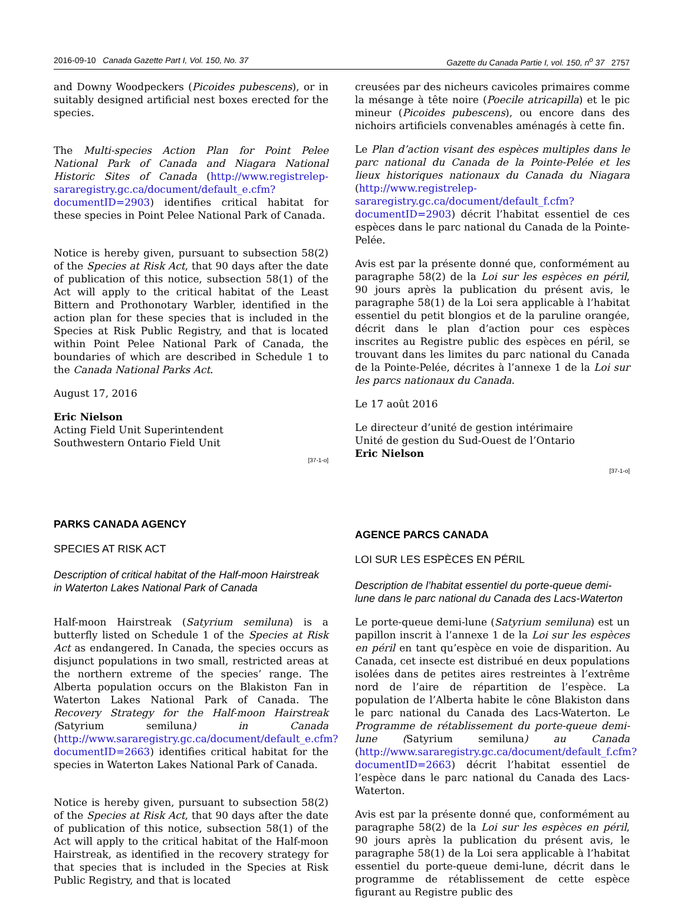2016-09-10 Canada Gazette Part I, Vol. 150, No. 37 Gazette du Canada Partie I, vol. 150, n<sup>o</sup> 37 2757
and Downy Woodpeckers (Picoides pubescens), or in suitably designed artificial nest boxes erected for the species.
The Multi-species Action Plan for Point Pelee National Park of Canada and Niagara National Historic Sites of Canada (http://www.registrelep-sararegistry.gc.ca/document/default_e.cfm?documentID=2903) identifies critical habitat for these species in Point Pelee National Park of Canada.
Notice is hereby given, pursuant to subsection 58(2) of the Species at Risk Act, that 90 days after the date of publication of this notice, subsection 58(1) of the Act will apply to the critical habitat of the Least Bittern and Prothonotary Warbler, identified in the action plan for these species that is included in the Species at Risk Public Registry, and that is located within Point Pelee National Park of Canada, the boundaries of which are described in Schedule 1 to the Canada National Parks Act.
August 17, 2016
Eric Nielson
Acting Field Unit Superintendent
Southwestern Ontario Field Unit
[37-1-o]
PARKS CANADA AGENCY
SPECIES AT RISK ACT
Description of critical habitat of the Half-moon Hairstreak in Waterton Lakes National Park of Canada
Half-moon Hairstreak (Satyrium semiluna) is a butterfly listed on Schedule 1 of the Species at Risk Act as endangered. In Canada, the species occurs as disjunct populations in two small, restricted areas at the northern extreme of the species’ range. The Alberta population occurs on the Blakiston Fan in Waterton Lakes National Park of Canada. The Recovery Strategy for the Half-moon Hairstreak (Satyrium semiluna) in Canada (http://www.sararegistry.gc.ca/document/default_e.cfm?documentID=2663) identifies critical habitat for the species in Waterton Lakes National Park of Canada.
Notice is hereby given, pursuant to subsection 58(2) of the Species at Risk Act, that 90 days after the date of publication of this notice, subsection 58(1) of the Act will apply to the critical habitat of the Half-moon Hairstreak, as identified in the recovery strategy for that species that is included in the Species at Risk Public Registry, and that is located
creusées par des nicheurs cavicoles primaires comme la mésange à tête noire (Poecile atricapilla) et le pic mineur (Picoides pubescens), ou encore dans des nichoirs artificiels convenables aménagés à cette fin.
Le Plan d’action visant des espèces multiples dans le parc national du Canada de la Pointe-Pelée et les lieux historiques nationaux du Canada du Niagara (http://www.registrelep-sararegistry.gc.ca/document/default_f.cfm?documentID=2903) décrit l’habitat essentiel de ces espèces dans le parc national du Canada de la Pointe-Pelée.
Avis est par la présente donné que, conformément au paragraphe 58(2) de la Loi sur les espèces en péril, 90 jours après la publication du présent avis, le paragraphe 58(1) de la Loi sera applicable à l’habitat essentiel du petit blongios et de la paruline orangée, décrit dans le plan d’action pour ces espèces inscrites au Registre public des espèces en péril, se trouvant dans les limites du parc national du Canada de la Pointe-Pelée, décrites à l’annexe 1 de la Loi sur les parcs nationaux du Canada.
Le 17 août 2016
Le directeur d’unité de gestion intérimaire
Unité de gestion du Sud-Ouest de l’Ontario
Eric Nielson
[37-1-o]
AGENCE PARCS CANADA
LOI SUR LES ESPÈCES EN PÉRIL
Description de l’habitat essentiel du porte-queue demi-lune dans le parc national du Canada des Lacs-Waterton
Le porte-queue demi-lune (Satyrium semiluna) est un papillon inscrit à l’annexe 1 de la Loi sur les espèces en péril en tant qu’espèce en voie de disparition. Au Canada, cet insecte est distribué en deux populations isolées dans de petites aires restreintes à l’extrême nord de l’aire de répartition de l’espèce. La population de l’Alberta habite le cône Blakiston dans le parc national du Canada des Lacs-Waterton. Le Programme de rétablissement du porte-queue demi-lune (Satyrium semiluna) au Canada (http://www.sararegistry.gc.ca/document/default_f.cfm?documentID=2663) décrit l’habitat essentiel de l’espèce dans le parc national du Canada des Lacs-Waterton.
Avis est par la présente donné que, conformément au paragraphe 58(2) de la Loi sur les espèces en péril, 90 jours après la publication du présent avis, le paragraphe 58(1) de la Loi sera applicable à l’habitat essentiel du porte-queue demi-lune, décrit dans le programme de rétablissement de cette espèce figurant au Registre public des